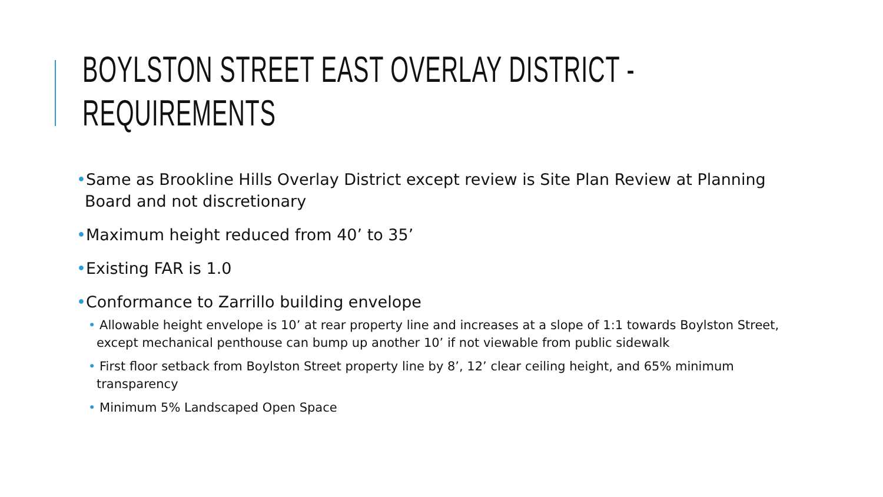BOYLSTON STREET EAST OVERLAY DISTRICT - REQUIREMENTS
•Same as Brookline Hills Overlay District except review is Site Plan Review at Planning Board and not discretionary
•Maximum height reduced from 40’ to 35’
•Existing FAR is 1.0
•Conformance to Zarrillo building envelope
• Allowable height envelope is 10’ at rear property line and increases at a slope of 1:1 towards Boylston Street, except mechanical penthouse can bump up another 10’ if not viewable from public sidewalk
• First floor setback from Boylston Street property line by 8’, 12’ clear ceiling height, and 65% minimum transparency
• Minimum 5% Landscaped Open Space